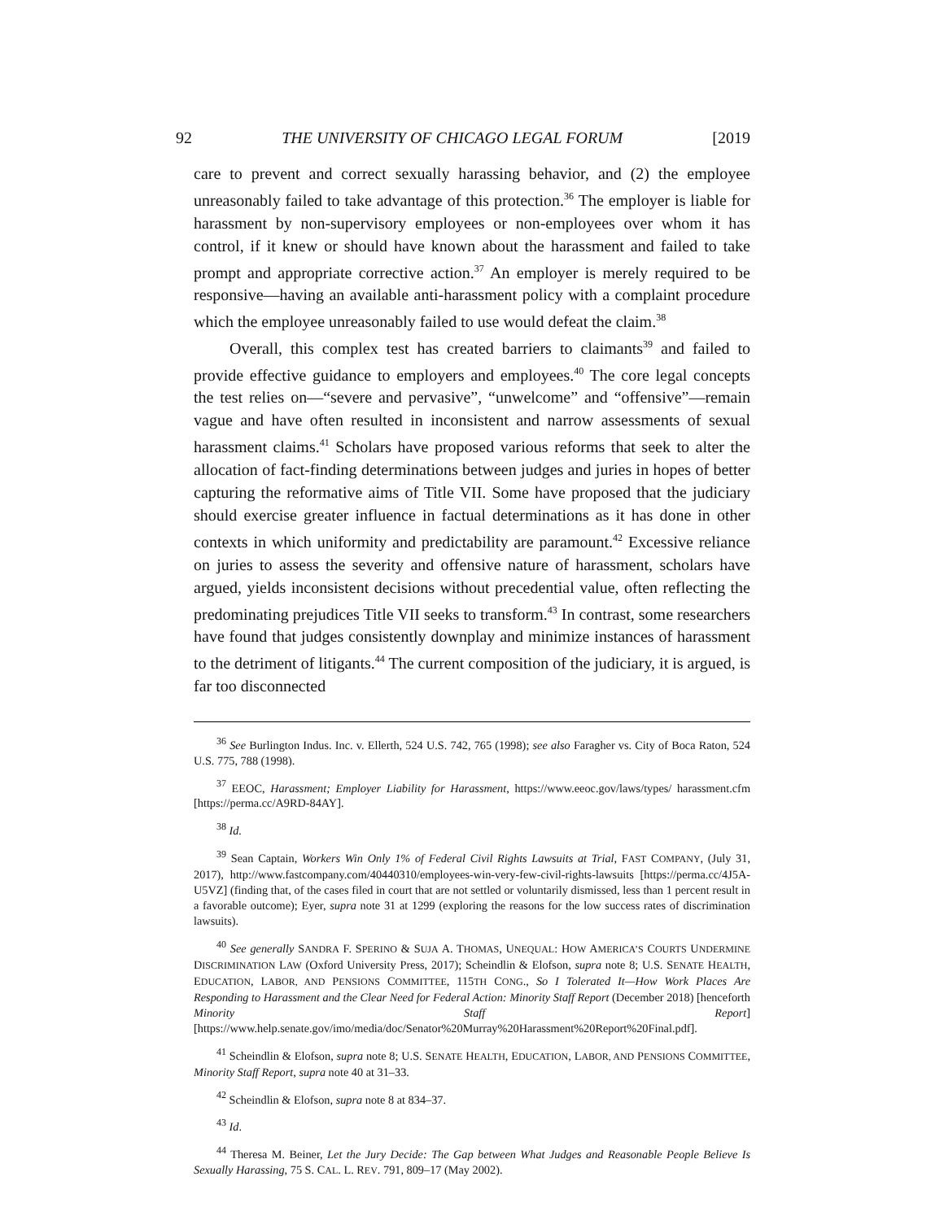92 THE UNIVERSITY OF CHICAGO LEGAL FORUM [2019
care to prevent and correct sexually harassing behavior, and (2) the employee unreasonably failed to take advantage of this protection.<sup>36</sup> The employer is liable for harassment by non-supervisory employees or non-employees over whom it has control, if it knew or should have known about the harassment and failed to take prompt and appropriate corrective action.<sup>37</sup> An employer is merely required to be responsive—having an available anti-harassment policy with a complaint procedure which the employee unreasonably failed to use would defeat the claim.<sup>38</sup>
Overall, this complex test has created barriers to claimants<sup>39</sup> and failed to provide effective guidance to employers and employees.<sup>40</sup> The core legal concepts the test relies on—“severe and pervasive”, “unwelcome” and “offensive”—remain vague and have often resulted in inconsistent and narrow assessments of sexual harassment claims.<sup>41</sup> Scholars have proposed various reforms that seek to alter the allocation of fact-finding determinations between judges and juries in hopes of better capturing the reformative aims of Title VII. Some have proposed that the judiciary should exercise greater influence in factual determinations as it has done in other contexts in which uniformity and predictability are paramount.<sup>42</sup> Excessive reliance on juries to assess the severity and offensive nature of harassment, scholars have argued, yields inconsistent decisions without precedential value, often reflecting the predominating prejudices Title VII seeks to transform.<sup>43</sup> In contrast, some researchers have found that judges consistently downplay and minimize instances of harassment to the detriment of litigants.<sup>44</sup> The current composition of the judiciary, it is argued, is far too disconnected
<sup>36</sup> See Burlington Indus. Inc. v. Ellerth, 524 U.S. 742, 765 (1998); see also Faragher vs. City of Boca Raton, 524 U.S. 775, 788 (1998).
<sup>37</sup> EEOC, Harassment; Employer Liability for Harassment, https://www.eeoc.gov/laws/types/ harassment.cfm [https://perma.cc/A9RD-84AY].
<sup>38</sup> Id.
<sup>39</sup> Sean Captain, Workers Win Only 1% of Federal Civil Rights Lawsuits at Trial, FAST COMPANY, (July 31, 2017), http://www.fastcompany.com/40440310/employees-win-very-few-civil-rights-lawsuits [https://perma.cc/4J5A-U5VZ] (finding that, of the cases filed in court that are not settled or voluntarily dismissed, less than 1 percent result in a favorable outcome); Eyer, supra note 31 at 1299 (exploring the reasons for the low success rates of discrimination lawsuits).
<sup>40</sup> See generally SANDRA F. SPERINO & SUJA A. THOMAS, UNEQUAL: HOW AMERICA’S COURTS UNDERMINE DISCRIMINATION LAW (Oxford University Press, 2017); Scheindlin & Elofson, supra note 8; U.S. SENATE HEALTH, EDUCATION, LABOR, AND PENSIONS COMMITTEE, 115TH CONG., So I Tolerated It—How Work Places Are Responding to Harassment and the Clear Need for Federal Action: Minority Staff Report (December 2018) [henceforth Minority Staff Report] [https://www.help.senate.gov/imo/media/doc/Senator%20Murray%20Harassment%20Report%20Final.pdf].
<sup>41</sup> Scheindlin & Elofson, supra note 8; U.S. SENATE HEALTH, EDUCATION, LABOR, AND PENSIONS COMMITTEE, Minority Staff Report, supra note 40 at 31–33.
<sup>42</sup> Scheindlin & Elofson, supra note 8 at 834–37.
<sup>43</sup> Id.
<sup>44</sup> Theresa M. Beiner, Let the Jury Decide: The Gap between What Judges and Reasonable People Believe Is Sexually Harassing, 75 S. CAL. L. REV. 791, 809–17 (May 2002).